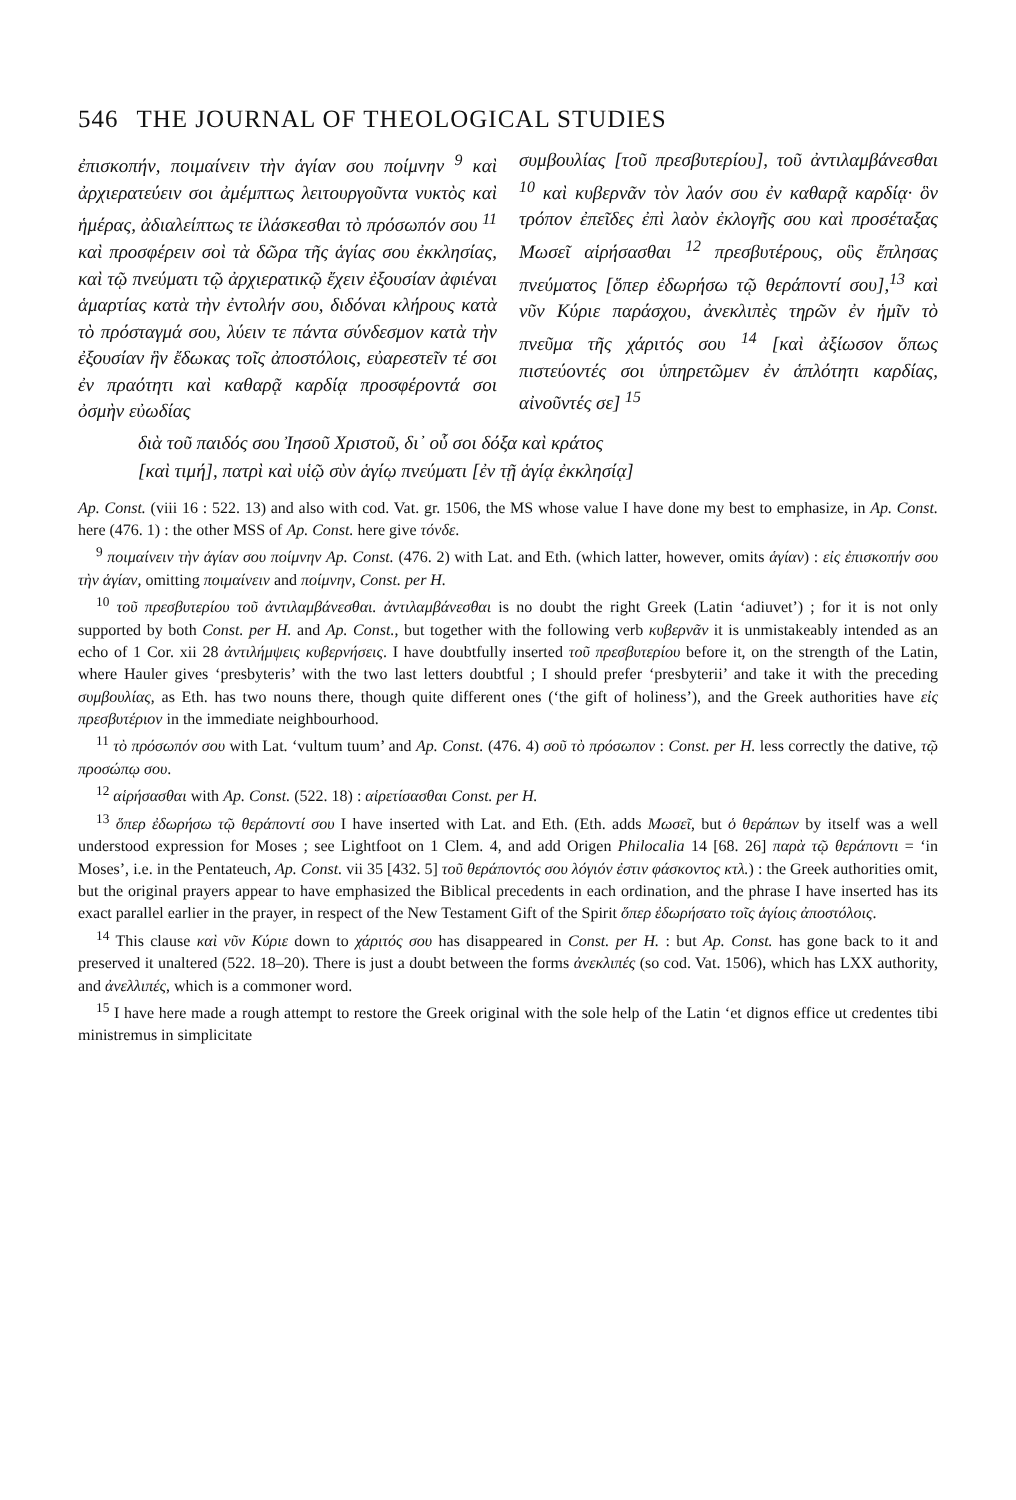546 THE JOURNAL OF THEOLOGICAL STUDIES
ἐπισκοπήν, ποιμαίνειν τὴν ἁγίαν σου ποίμνην <sup>9</sup> καὶ ἀρχιερατεύειν σοι ἀμέμπτως λειτουργοῦντα νυκτὸς καὶ ἡμέρας, ἀδιαλείπτως τε ἱλάσκεσθαι τὸ πρόσωπόν σου <sup>11</sup> καὶ προσφέρειν σοὶ τὰ δῶρα τῆς ἁγίας σου ἐκκλησίας, καὶ τῷ πνεύματι τῷ ἀρχιερατικῷ ἔχειν ἐξουσίαν ἀφιέναι ἁμαρτίας κατὰ τὴν ἐντολήν σου, διδόναι κλήρους κατὰ τὸ πρόσταγμά σου, λύειν τε πάντα σύνδεσμον κατὰ τὴν ἐξουσίαν ἣν ἔδωκας τοῖς ἀποστόλοις, εὐαρεστεῖν τέ σοι ἐν πραότητι καὶ καθαρᾷ καρδίᾳ προσφέροντά σοι ὀσμὴν εὐωδίας
συμβουλίας [τοῦ πρεσβυτερίου], τοῦ ἀντιλαμβάνεσθαι <sup>10</sup> καὶ κυβερνᾶν τὸν λαόν σου ἐν καθαρᾷ καρδίᾳ· ὃν τρόπον ἐπεῖδες ἐπὶ λαὸν ἐκλογῆς σου καὶ προσέταξας Μωσεῖ αἱρήσασθαι <sup>12</sup> πρεσβυτέρους, οὓς ἔπλησας πνεύματος [ὅπερ ἐδωρήσω τῷ θεράποντί σου],<sup>13</sup> καὶ νῦν Κύριε παράσχου, ἀνεκλιπὲς τηρῶν ἐν ἡμῖν τὸ πνεῦμα τῆς χάριτός σου <sup>14</sup> [καὶ ἀξίωσον ὅπως πιστεύοντές σοι ὑπηρετῶμεν ἐν ἁπλότητι καρδίας, αἰνοῦντές σε] <sup>15</sup>
διὰ τοῦ παιδός σου Ἰησοῦ Χριστοῦ, δι᾽ οὗ σοι δόξα καὶ κράτος
[καὶ τιμή], πατρὶ καὶ υἱῷ σὺν ἁγίῳ πνεύματι [ἐν τῇ ἁγίᾳ ἐκκλησίᾳ]
Ap. Const. (viii 16 : 522. 13) and also with cod. Vat. gr. 1506, the MS whose value I have done my best to emphasize, in Ap. Const. here (476. 1) : the other MSS of Ap. Const. here give τόνδε.
<sup>9</sup> ποιμαίνειν τὴν ἁγίαν σου ποίμνην Ap. Const. (476. 2) with Lat. and Eth. (which latter, however, omits ἁγίαν) : εἰς ἐπισκοπήν σου τὴν ἁγίαν, omitting ποιμαίνειν and ποίμνην, Const. per H.
<sup>10</sup> τοῦ πρεσβυτερίου τοῦ ἀντιλαμβάνεσθαι. ἀντιλαμβάνεσθαι is no doubt the right Greek (Latin ‘adiuvet’) ; for it is not only supported by both Const. per H. and Ap. Const., but together with the following verb κυβερνᾶν it is unmistakeably intended as an echo of 1 Cor. xii 28 ἀντιλήμψεις κυβερνήσεις. I have doubtfully inserted τοῦ πρεσβυτερίου before it, on the strength of the Latin, where Hauler gives ‘presbyteris’ with the two last letters doubtful ; I should prefer ‘presbyterii’ and take it with the preceding συμβουλίας, as Eth. has two nouns there, though quite different ones (‘the gift of holiness’), and the Greek authorities have εἰς πρεσβυτέριον in the immediate neighbourhood.
<sup>11</sup> τὸ πρόσωπόν σου with Lat. ‘vultum tuum’ and Ap. Const. (476. 4) σοῦ τὸ πρόσωπον : Const. per H. less correctly the dative, τῷ προσώπῳ σου.
<sup>12</sup> αἱρήσασθαι with Ap. Const. (522. 18) : αἱρετίσασθαι Const. per H.
<sup>13</sup> ὅπερ ἐδωρήσω τῷ θεράποντί σου I have inserted with Lat. and Eth. (Eth. adds Μωσεῖ, but ὁ θεράπων by itself was a well understood expression for Moses ; see Lightfoot on 1 Clem. 4, and add Origen Philocalia 14 [68. 26] παρὰ τῷ θεράποντι = ‘in Moses’, i.e. in the Pentateuch, Ap. Const. vii 35 [432. 5] τοῦ θεράποντός σου λόγιόν ἐστιν φάσκοντος κτλ.) : the Greek authorities omit, but the original prayers appear to have emphasized the Biblical precedents in each ordination, and the phrase I have inserted has its exact parallel earlier in the prayer, in respect of the New Testament Gift of the Spirit ὅπερ ἐδωρήσατο τοῖς ἁγίοις ἀποστόλοις.
<sup>14</sup> This clause καὶ νῦν Κύριε down to χάριτός σου has disappeared in Const. per H. : but Ap. Const. has gone back to it and preserved it unaltered (522. 18–20). There is just a doubt between the forms ἀνεκλιπές (so cod. Vat. 1506), which has LXX authority, and ἀνελλιπές, which is a commoner word.
<sup>15</sup> I have here made a rough attempt to restore the Greek original with the sole help of the Latin ‘et dignos effice ut credentes tibi ministremus in simplicitate